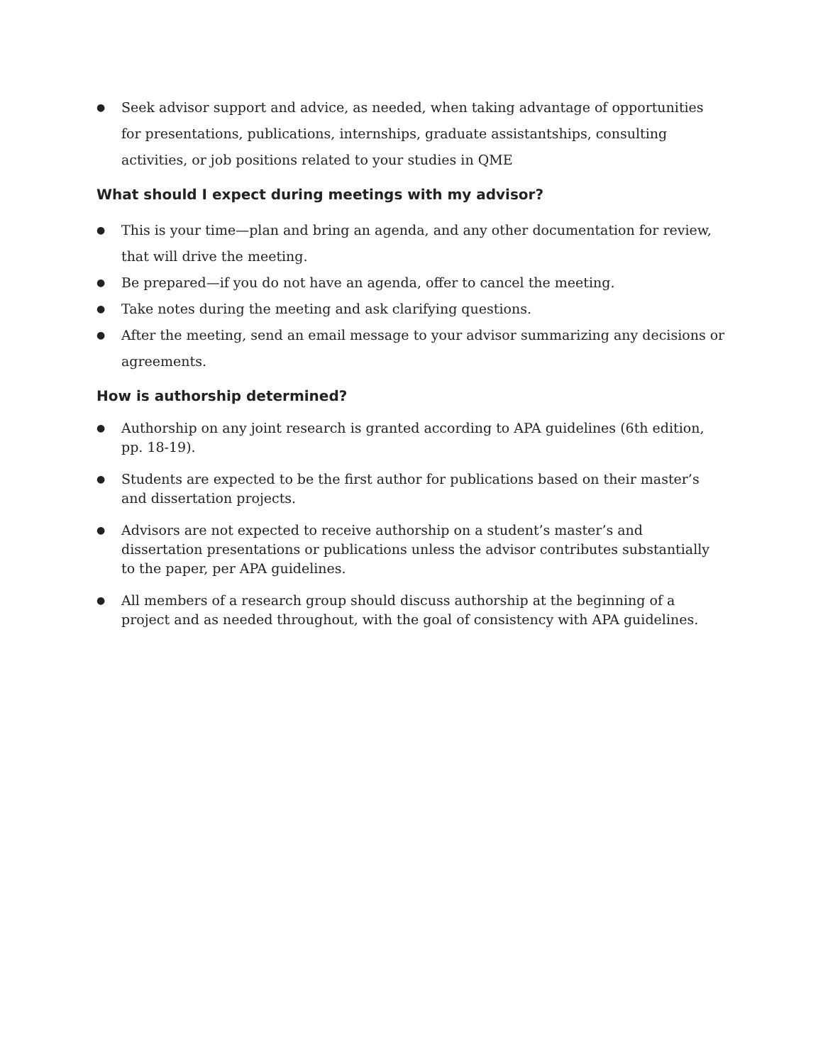● Seek advisor support and advice, as needed, when taking advantage of opportunities for presentations, publications, internships, graduate assistantships, consulting activities, or job positions related to your studies in QME
What should I expect during meetings with my advisor?
● This is your time—plan and bring an agenda, and any other documentation for review, that will drive the meeting.
● Be prepared—if you do not have an agenda, offer to cancel the meeting.
● Take notes during the meeting and ask clarifying questions.
● After the meeting, send an email message to your advisor summarizing any decisions or agreements.
How is authorship determined?
● Authorship on any joint research is granted according to APA guidelines (6th edition, pp. 18-19).
● Students are expected to be the first author for publications based on their master’s and dissertation projects.
● Advisors are not expected to receive authorship on a student’s master’s and dissertation presentations or publications unless the advisor contributes substantially to the paper, per APA guidelines.
● All members of a research group should discuss authorship at the beginning of a project and as needed throughout, with the goal of consistency with APA guidelines.